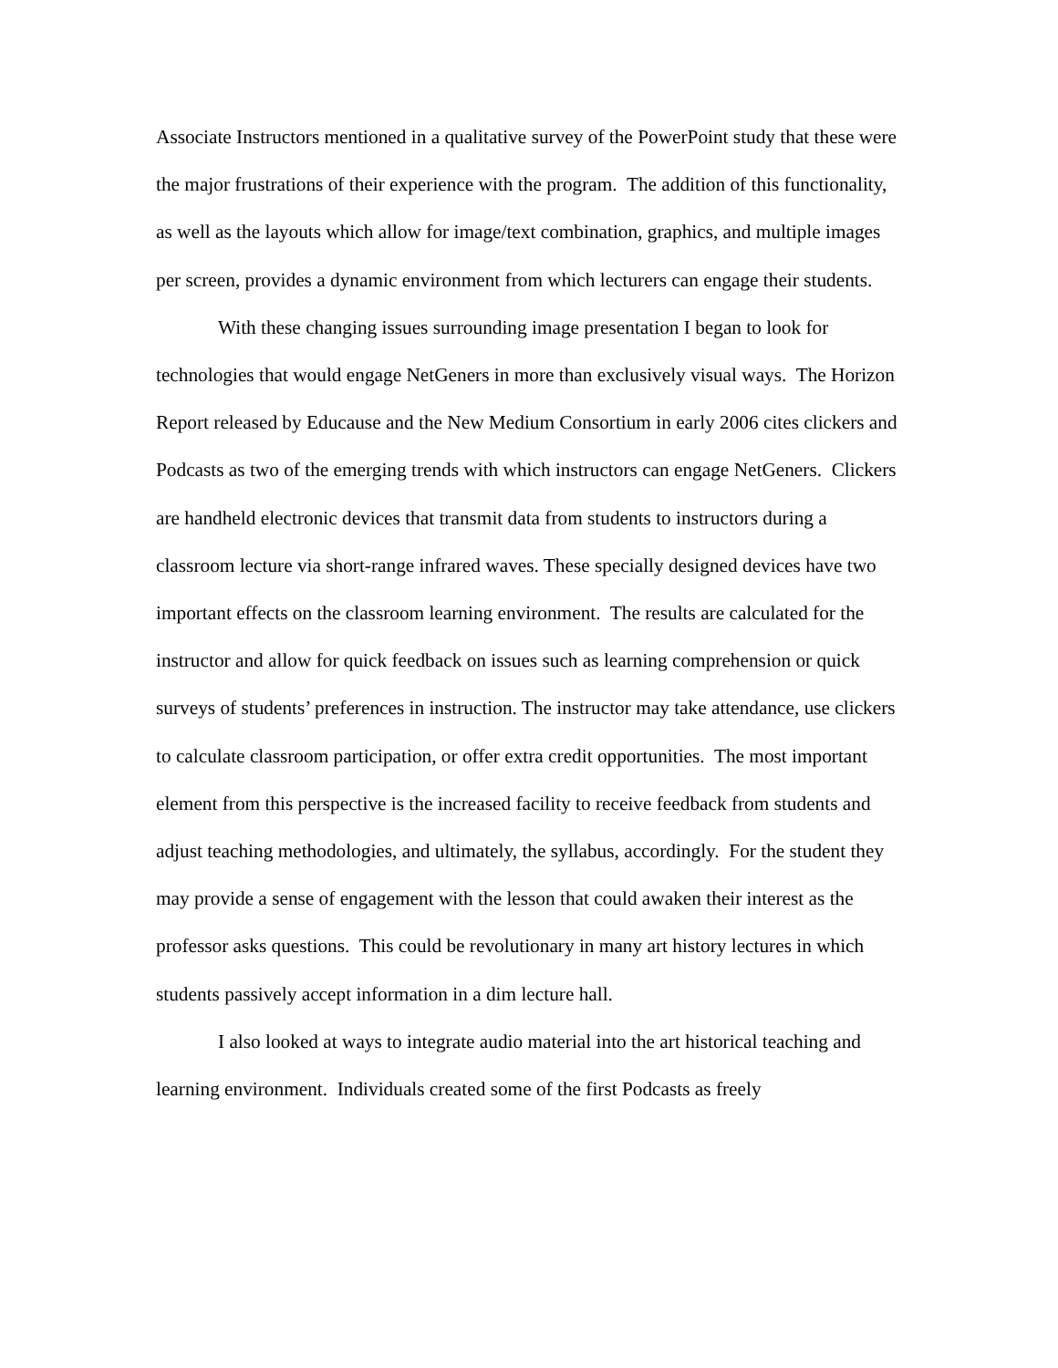Associate Instructors mentioned in a qualitative survey of the PowerPoint study that these were the major frustrations of their experience with the program. The addition of this functionality, as well as the layouts which allow for image/text combination, graphics, and multiple images per screen, provides a dynamic environment from which lecturers can engage their students.
With these changing issues surrounding image presentation I began to look for technologies that would engage NetGeners in more than exclusively visual ways. The Horizon Report released by Educause and the New Medium Consortium in early 2006 cites clickers and Podcasts as two of the emerging trends with which instructors can engage NetGeners. Clickers are handheld electronic devices that transmit data from students to instructors during a classroom lecture via short-range infrared waves. These specially designed devices have two important effects on the classroom learning environment. The results are calculated for the instructor and allow for quick feedback on issues such as learning comprehension or quick surveys of students’ preferences in instruction. The instructor may take attendance, use clickers to calculate classroom participation, or offer extra credit opportunities. The most important element from this perspective is the increased facility to receive feedback from students and adjust teaching methodologies, and ultimately, the syllabus, accordingly. For the student they may provide a sense of engagement with the lesson that could awaken their interest as the professor asks questions. This could be revolutionary in many art history lectures in which students passively accept information in a dim lecture hall.
I also looked at ways to integrate audio material into the art historical teaching and learning environment. Individuals created some of the first Podcasts as freely